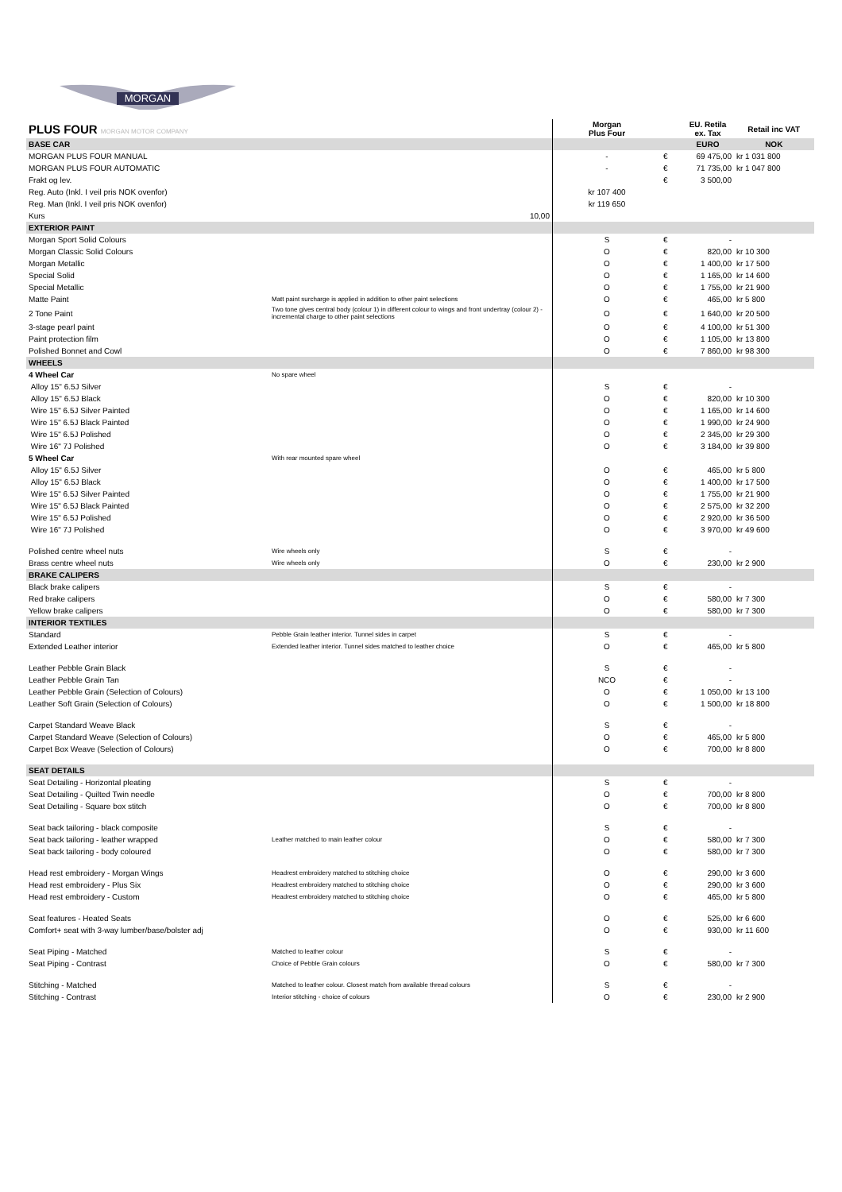MORGAN
| PLUS FOUR MORGAN MOTOR COMPANY | | Morgan Plus Four | | EU. Retila ex. Tax | Retail inc VAT |
| --- | --- | --- | --- | --- | --- |
| BASE CAR | | | | EURO | NOK |
| MORGAN PLUS FOUR MANUAL | | - | € | 69 475,00 | kr 1 031 800 |
| MORGAN PLUS FOUR AUTOMATIC | | - | € | 71 735,00 | kr 1 047 800 |
| Frakt og lev. | | | € | 3 500,00 | |
| Reg. Auto (Inkl. I veil pris NOK ovenfor) | | kr 107 400 | | | |
| Reg. Man (Inkl. I veil pris NOK ovenfor) | | kr 119 650 | | | |
| Kurs | 10,00 | | | | |
| EXTERIOR PAINT | | | | | |
| Morgan Sport Solid Colours | | S | € | - | |
| Morgan Classic Solid Colours | | O | € | 820,00 | kr 10 300 |
| Morgan Metallic | | O | € | 1 400,00 | kr 17 500 |
| Special Solid | | O | € | 1 165,00 | kr 14 600 |
| Special Metallic | | O | € | 1 755,00 | kr 21 900 |
| Matte Paint | Matt paint surcharge is applied in addition to other paint selections | O | € | 465,00 | kr 5 800 |
| 2 Tone Paint | Two tone gives central body (colour 1) in different colour to wings and front undertray (colour 2) - incremental charge to other paint selections | O | € | 1 640,00 | kr 20 500 |
| 3-stage pearl paint | | O | € | 4 100,00 | kr 51 300 |
| Paint protection film | | O | € | 1 105,00 | kr 13 800 |
| Polished Bonnet and Cowl | | O | € | 7 860,00 | kr 98 300 |
| WHEELS | | | | | |
| 4 Wheel Car | No spare wheel | | | | |
| Alloy 15" 6.5J Silver | | S | € | - | |
| Alloy 15" 6.5J Black | | O | € | 820,00 | kr 10 300 |
| Wire 15" 6.5J Silver Painted | | O | € | 1 165,00 | kr 14 600 |
| Wire 15" 6.5J Black Painted | | O | € | 1 990,00 | kr 24 900 |
| Wire 15" 6.5J Polished | | O | € | 2 345,00 | kr 29 300 |
| Wire 16" 7J Polished | | O | € | 3 184,00 | kr 39 800 |
| 5 Wheel Car | With rear mounted spare wheel | | | | |
| Alloy 15" 6.5J Silver | | O | € | 465,00 | kr 5 800 |
| Alloy 15" 6.5J Black | | O | € | 1 400,00 | kr 17 500 |
| Wire 15" 6.5J Silver Painted | | O | € | 1 755,00 | kr 21 900 |
| Wire 15" 6.5J Black Painted | | O | € | 2 575,00 | kr 32 200 |
| Wire 15" 6.5J Polished | | O | € | 2 920,00 | kr 36 500 |
| Wire 16" 7J Polished | | O | € | 3 970,00 | kr 49 600 |
| Polished centre wheel nuts | Wire wheels only | S | € | - | |
| Brass centre wheel nuts | Wire wheels only | O | € | 230,00 | kr 2 900 |
| BRAKE CALIPERS | | | | | |
| Black brake calipers | | S | € | - | |
| Red brake calipers | | O | € | 580,00 | kr 7 300 |
| Yellow brake calipers | | O | € | 580,00 | kr 7 300 |
| INTERIOR TEXTILES | | | | | |
| Standard | Pebble Grain leather interior. Tunnel sides in carpet | S | € | - | |
| Extended Leather interior | Extended leather interior. Tunnel sides matched to leather choice | O | € | 465,00 | kr 5 800 |
| Leather Pebble Grain Black | | S | € | - | |
| Leather Pebble Grain Tan | | NCO | € | - | |
| Leather Pebble Grain (Selection of Colours) | | O | € | 1 050,00 | kr 13 100 |
| Leather Soft Grain (Selection of Colours) | | O | € | 1 500,00 | kr 18 800 |
| Carpet Standard Weave Black | | S | € | - | |
| Carpet Standard Weave (Selection of Colours) | | O | € | 465,00 | kr 5 800 |
| Carpet Box Weave (Selection of Colours) | | O | € | 700,00 | kr 8 800 |
| SEAT DETAILS | | | | | |
| Seat Detailing - Horizontal pleating | | S | € | - | |
| Seat Detailing - Quilted Twin needle | | O | € | 700,00 | kr 8 800 |
| Seat Detailing - Square box stitch | | O | € | 700,00 | kr 8 800 |
| Seat back tailoring - black composite | | S | € | - | |
| Seat back tailoring - leather wrapped | Leather matched to main leather colour | O | € | 580,00 | kr 7 300 |
| Seat back tailoring - body coloured | | O | € | 580,00 | kr 7 300 |
| Head rest embroidery - Morgan Wings | Headrest embroidery matched to stitching choice | O | € | 290,00 | kr 3 600 |
| Head rest embroidery - Plus Six | Headrest embroidery matched to stitching choice | O | € | 290,00 | kr 3 600 |
| Head rest embroidery - Custom | Headrest embroidery matched to stitching choice | O | € | 465,00 | kr 5 800 |
| Seat features - Heated Seats | | O | € | 525,00 | kr 6 600 |
| Comfort+ seat with 3-way lumber/base/bolster adj | | O | € | 930,00 | kr 11 600 |
| Seat Piping - Matched | Matched to leather colour | S | € | - | |
| Seat Piping - Contrast | Choice of Pebble Grain colours | O | € | 580,00 | kr 7 300 |
| Stitching - Matched | Matched to leather colour. Closest match from available thread colours | S | € | - | |
| Stitching - Contrast | Interior stitching - choice of colours | O | € | 230,00 | kr 2 900 |